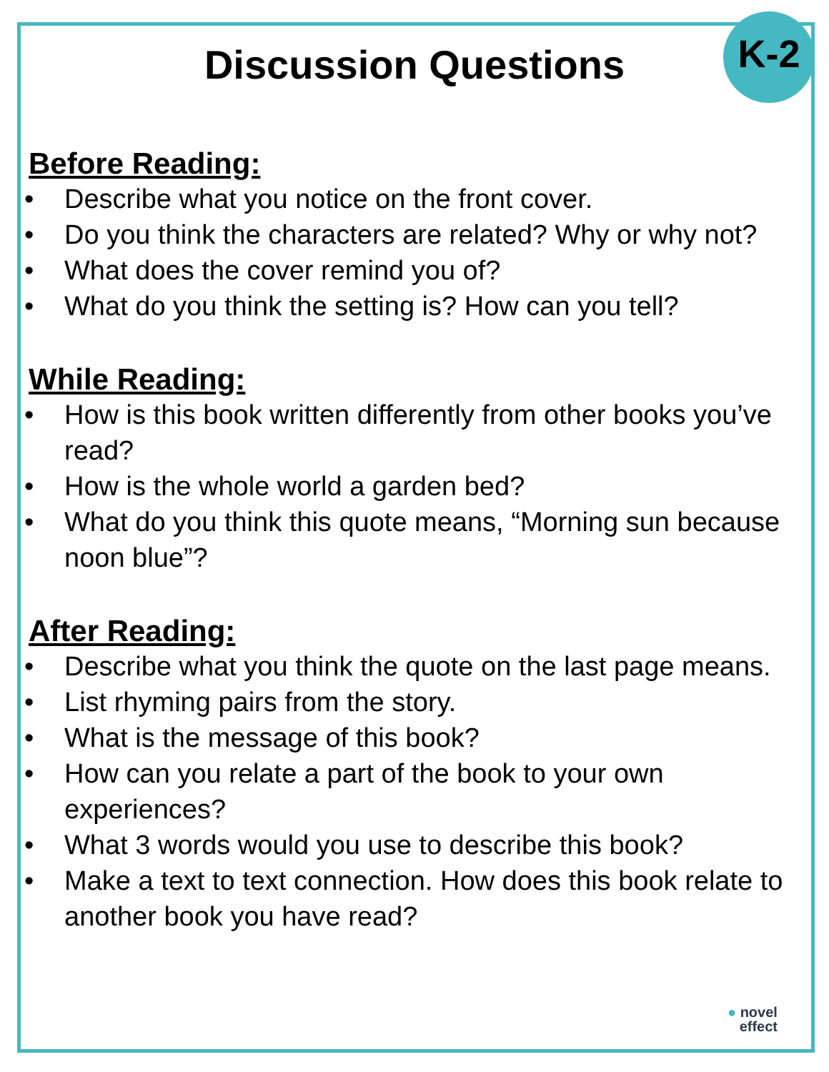K-2
Discussion Questions
Before Reading:
• Describe what you notice on the front cover.
• Do you think the characters are related? Why or why not?
• What does the cover remind you of?
• What do you think the setting is? How can you tell?
While Reading:
• How is this book written differently from other books you’ve read?
• How is the whole world a garden bed?
• What do you think this quote means, “Morning sun because noon blue”?
After Reading:
• Describe what you think the quote on the last page means.
• List rhyming pairs from the story.
• What is the message of this book?
• How can you relate a part of the book to your own experiences?
• What 3 words would you use to describe this book?
• Make a text to text connection. How does this book relate to another book you have read?
● novel
effect